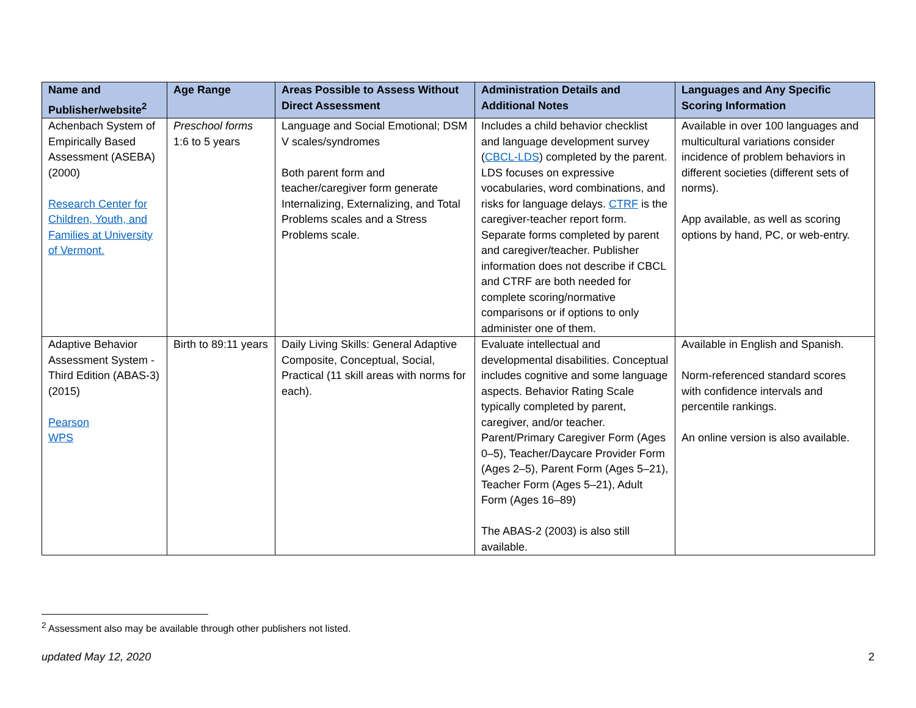| Name and Publisher/website<sup>2</sup> | Age Range | Areas Possible to Assess Without Direct Assessment | Administration Details and Additional Notes | Languages and Any Specific Scoring Information |
| --- | --- | --- | --- | --- |
| Achenbach System of Empirically Based Assessment (ASEBA) (2000) Research Center for Children, Youth, and Families at University of Vermont. | Preschool forms 1:6 to 5 years | Language and Social Emotional; DSM V scales/syndromes Both parent form and teacher/caregiver form generate Internalizing, Externalizing, and Total Problems scales and a Stress Problems scale. | Includes a child behavior checklist and language development survey ( CBCL-LDS ) completed by the parent. LDS focuses on expressive vocabularies, word combinations, and risks for language delays. CTRF is the caregiver-teacher report form. Separate forms completed by parent and caregiver/teacher. Publisher information does not describe if CBCL and CTRF are both needed for complete scoring/normative comparisons or if options to only administer one of them. | Available in over 100 languages and multicultural variations consider incidence of problem behaviors in different societies (different sets of norms). App available, as well as scoring options by hand, PC, or web-entry. |
| Adaptive Behavior Assessment System - Third Edition (ABAS-3) (2015) Pearson WPS | Birth to 89:11 years | Daily Living Skills: General Adaptive Composite, Conceptual, Social, Practical (11 skill areas with norms for each). | Evaluate intellectual and developmental disabilities. Conceptual includes cognitive and some language aspects. Behavior Rating Scale typically completed by parent, caregiver, and/or teacher. Parent/Primary Caregiver Form (Ages 0–5), Teacher/Daycare Provider Form (Ages 2–5), Parent Form (Ages 5–21), Teacher Form (Ages 5–21), Adult Form (Ages 16–89) The ABAS-2 (2003) is also still available. | Available in English and Spanish. Norm-referenced standard scores with confidence intervals and percentile rankings. An online version is also available. |
<sup>2</sup> Assessment also may be available through other publishers not listed.
updated May 12, 2020 2